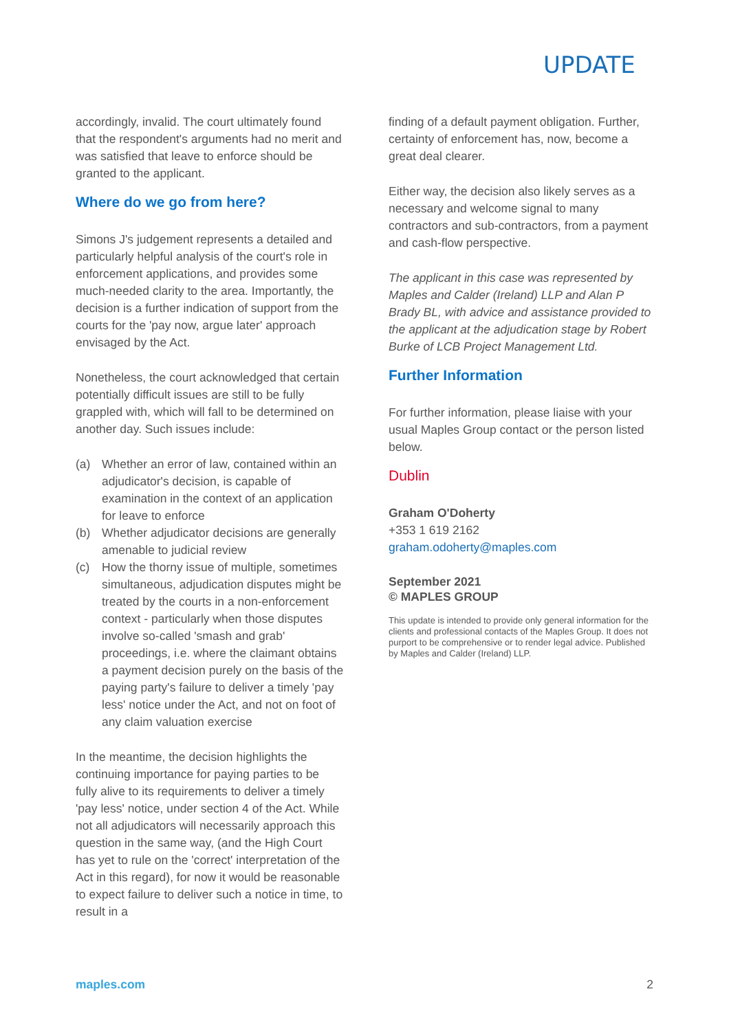UPDATE
accordingly, invalid. The court ultimately found that the respondent's arguments had no merit and was satisfied that leave to enforce should be granted to the applicant.
Where do we go from here?
Simons J's judgement represents a detailed and particularly helpful analysis of the court's role in enforcement applications, and provides some much-needed clarity to the area. Importantly, the decision is a further indication of support from the courts for the 'pay now, argue later' approach envisaged by the Act.
Nonetheless, the court acknowledged that certain potentially difficult issues are still to be fully grappled with, which will fall to be determined on another day. Such issues include:
(a) Whether an error of law, contained within an adjudicator's decision, is capable of examination in the context of an application for leave to enforce
(b) Whether adjudicator decisions are generally amenable to judicial review
(c) How the thorny issue of multiple, sometimes simultaneous, adjudication disputes might be treated by the courts in a non-enforcement context - particularly when those disputes involve so-called 'smash and grab' proceedings, i.e. where the claimant obtains a payment decision purely on the basis of the paying party's failure to deliver a timely 'pay less' notice under the Act, and not on foot of any claim valuation exercise
In the meantime, the decision highlights the continuing importance for paying parties to be fully alive to its requirements to deliver a timely 'pay less' notice, under section 4 of the Act. While not all adjudicators will necessarily approach this question in the same way, (and the High Court has yet to rule on the 'correct' interpretation of the Act in this regard), for now it would be reasonable to expect failure to deliver such a notice in time, to result in a
finding of a default payment obligation. Further, certainty of enforcement has, now, become a great deal clearer.
Either way, the decision also likely serves as a necessary and welcome signal to many contractors and sub-contractors, from a payment and cash-flow perspective.
The applicant in this case was represented by Maples and Calder (Ireland) LLP and Alan P Brady BL, with advice and assistance provided to the applicant at the adjudication stage by Robert Burke of LCB Project Management Ltd.
Further Information
For further information, please liaise with your usual Maples Group contact or the person listed below.
Dublin
Graham O'Doherty
+353 1 619 2162
graham.odoherty@maples.com
September 2021
© MAPLES GROUP
This update is intended to provide only general information for the clients and professional contacts of the Maples Group. It does not purport to be comprehensive or to render legal advice. Published by Maples and Calder (Ireland) LLP.
maples.com 2